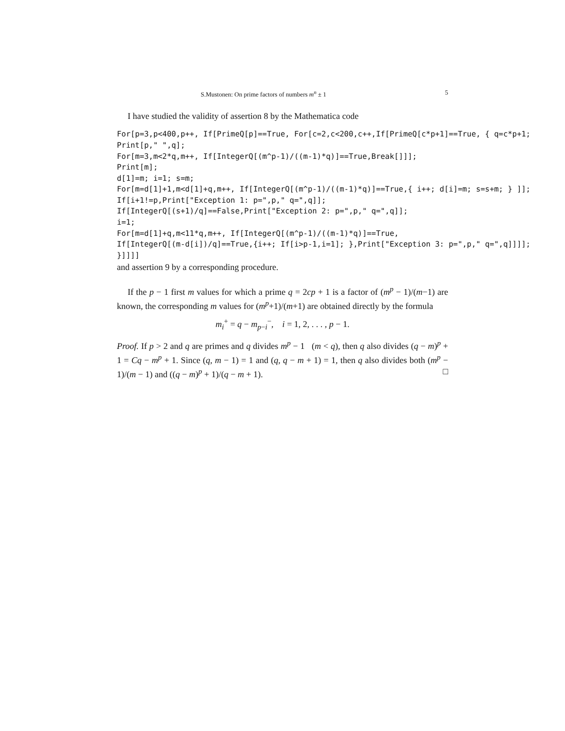S.Mustonen: On prime factors of numbers m<sup>n</sup> ± 1 5
I have studied the validity of assertion 8 by the Mathematica code
For[p=3,p<400,p++, If[PrimeQ[p]==True, For[c=2,c<200,c++,If[PrimeQ[c*p+1]==True, { q=c*p+1;
Print[p," ",q];
For[m=3,m<2*q,m++, If[IntegerQ[(m^p-1)/((m-1)*q)]==True,Break[]]];
Print[m];
d[1]=m; i=1; s=m;
For[m=d[1]+1,m<d[1]+q,m++, If[IntegerQ[(m^p-1)/((m-1)*q)]==True,{ i++; d[i]=m; s=s+m; } ]];
If[i+1!=p,Print["Exception 1: p=",p," q=",q]];
If[IntegerQ[(s+1)/q]==False,Print["Exception 2: p=",p," q=",q]];
i=1;
For[m=d[1]+q,m<11*q,m++, If[IntegerQ[(m^p-1)/((m-1)*q)]==True,
If[IntegerQ[(m-d[i])/q]==True,{i++; If[i>p-1,i=1]; },Print["Exception 3: p=",p," q=",q]]]];
}]]]]
and assertion 9 by a corresponding procedure.
If the p − 1 first m values for which a prime q = 2cp + 1 is a factor of (m<sup>p</sup> − 1)/(m−1) are known, the corresponding m values for (m<sup>p</sup>+1)/(m+1) are obtained directly by the formula
m<sub>i</sub><sup>+</sup> = q − m<sub>p−i</sub><sup>−</sup>, i = 1, 2, . . . , p − 1.
Proof. If p > 2 and q are primes and q divides m<sup>p</sup> − 1 (m < q), then q also divides (q − m)<sup>p</sup> + 1 = Cq − m<sup>p</sup> + 1. Since (q, m − 1) = 1 and (q, q − m + 1) = 1, then q also divides both (m<sup>p</sup> − 1)/(m − 1) and ((q − m)<sup>p</sup> + 1)/(q − m + 1). □